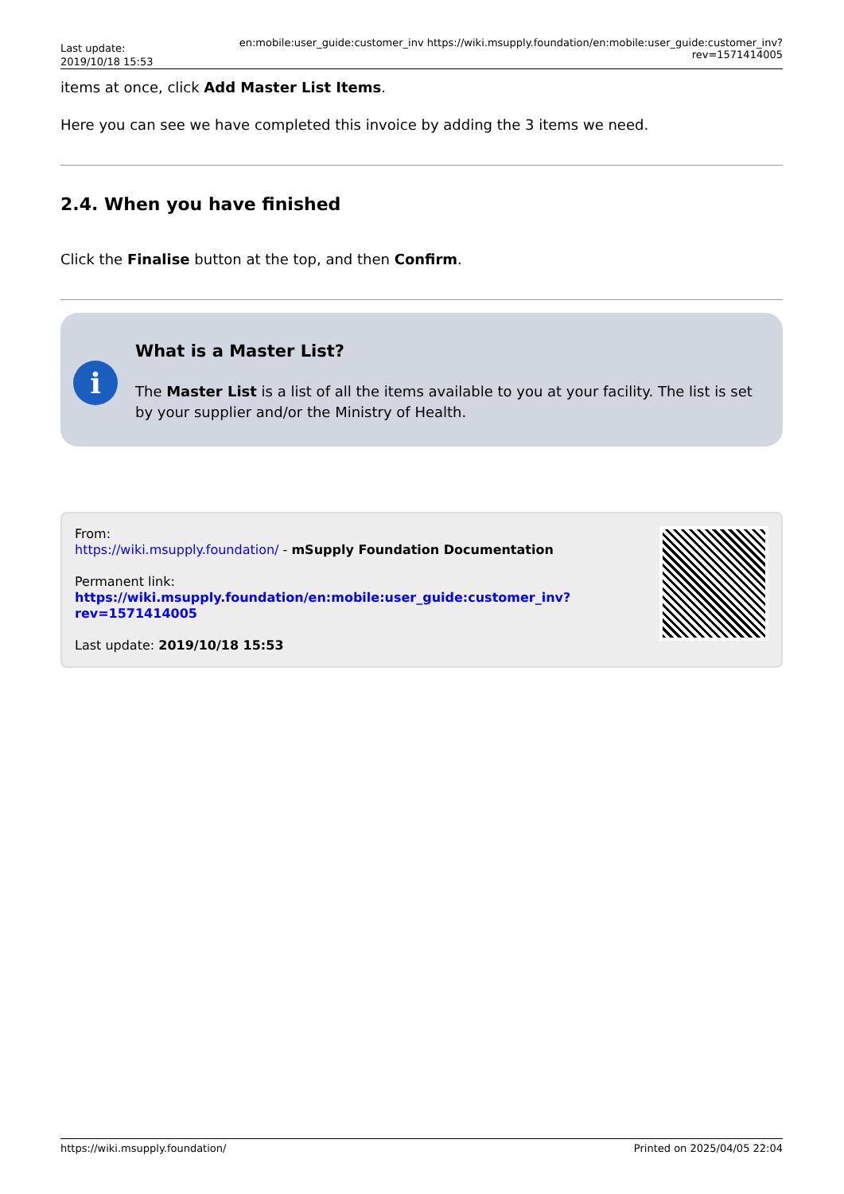Last update: 2019/10/18 15:53
en:mobile:user_guide:customer_inv https://wiki.msupply.foundation/en:mobile:user_guide:customer_inv?rev=1571414005
items at once, click Add Master List Items.
Here you can see we have completed this invoice by adding the 3 items we need.
2.4. When you have finished
Click the Finalise button at the top, and then Confirm.
i
What is a Master List?
The Master List is a list of all the items available to you at your facility. The list is set by your supplier and/or the Ministry of Health.
From:
https://wiki.msupply.foundation/ - mSupply Foundation Documentation
Permanent link:
https://wiki.msupply.foundation/en:mobile:user_guide:customer_inv?rev=1571414005
Last update: 2019/10/18 15:53
https://wiki.msupply.foundation/ Printed on 2025/04/05 22:04